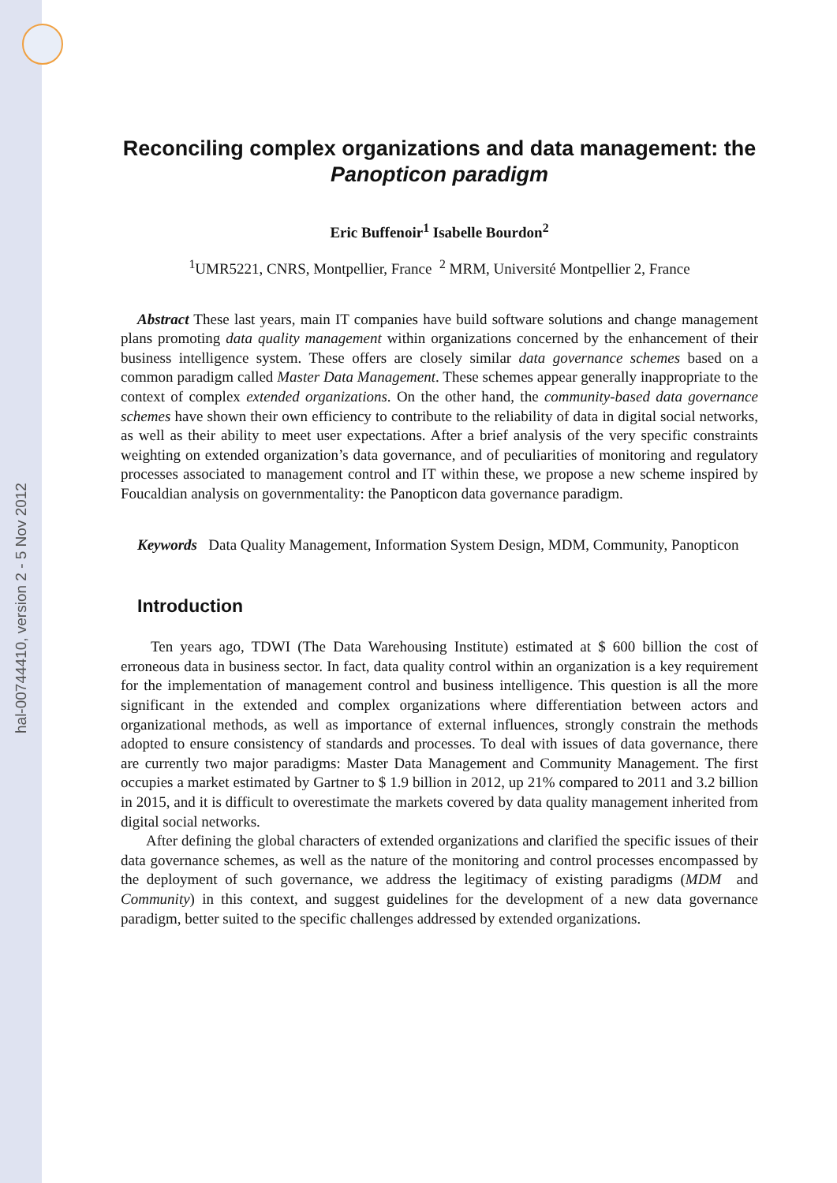hal-00744410, version 2 - 5 Nov 2012
Reconciling complex organizations and data management: the Panopticon paradigm
Eric Buffenoir<sup>1</sup> Isabelle Bourdon<sup>2</sup>
<sup>1</sup> UMR5221, CNRS, Montpellier, France <sup>2</sup> MRM, Université Montpellier 2, France
Abstract These last years, main IT companies have build software solutions and change management plans promoting data quality management within organizations concerned by the enhancement of their business intelligence system. These offers are closely similar data governance schemes based on a common paradigm called Master Data Management. These schemes appear generally inappropriate to the context of complex extended organizations. On the other hand, the community-based data governance schemes have shown their own efficiency to contribute to the reliability of data in digital social networks, as well as their ability to meet user expectations. After a brief analysis of the very specific constraints weighting on extended organization’s data governance, and of peculiarities of monitoring and regulatory processes associated to management control and IT within these, we propose a new scheme inspired by Foucaldian analysis on governmentality: the Panopticon data governance paradigm.
Keywords Data Quality Management, Information System Design, MDM, Community, Panopticon
Introduction
Ten years ago, TDWI (The Data Warehousing Institute) estimated at $ 600 billion the cost of erroneous data in business sector. In fact, data quality control within an organization is a key requirement for the implementation of management control and business intelligence. This question is all the more significant in the extended and complex organizations where differentiation between actors and organizational methods, as well as importance of external influences, strongly constrain the methods adopted to ensure consistency of standards and processes. To deal with issues of data governance, there are currently two major paradigms: Master Data Management and Community Management. The first occupies a market estimated by Gartner to $ 1.9 billion in 2012, up 21% compared to 2011 and 3.2 billion in 2015, and it is difficult to overestimate the markets covered by data quality management inherited from digital social networks.
After defining the global characters of extended organizations and clarified the specific issues of their data governance schemes, as well as the nature of the monitoring and control processes encompassed by the deployment of such governance, we address the legitimacy of existing paradigms (MDM and Community) in this context, and suggest guidelines for the development of a new data governance paradigm, better suited to the specific challenges addressed by extended organizations.